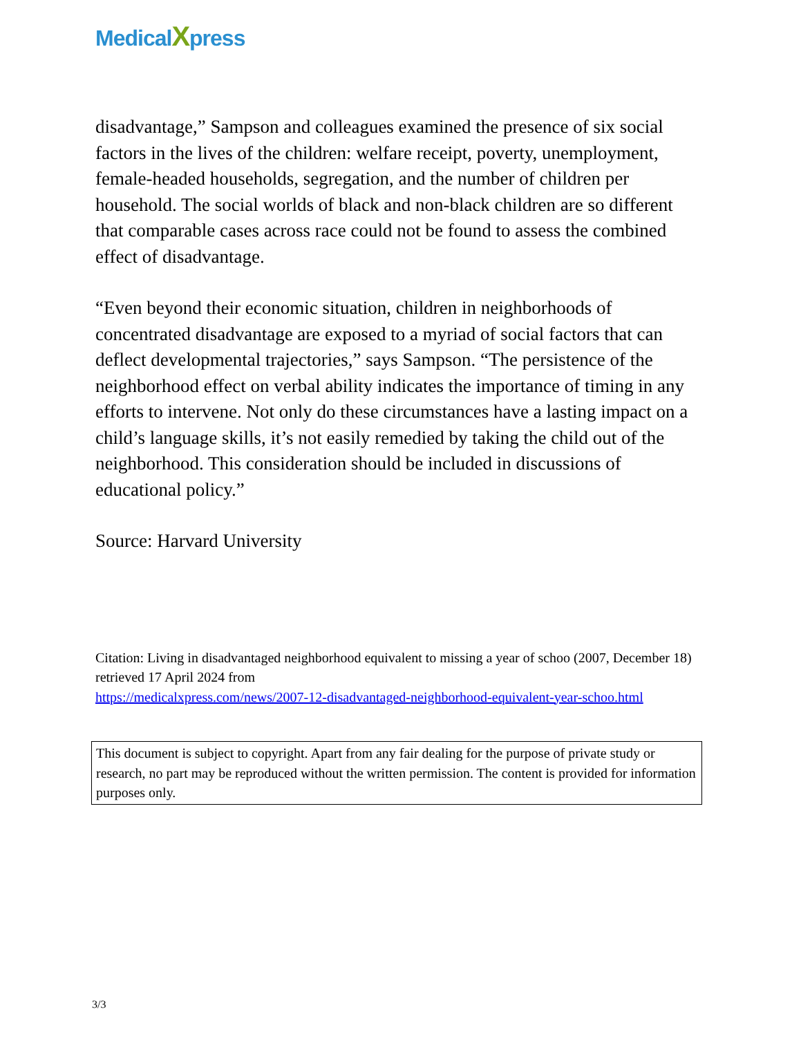MedicalXpress
disadvantage,” Sampson and colleagues examined the presence of six social factors in the lives of the children: welfare receipt, poverty, unemployment, female-headed households, segregation, and the number of children per household. The social worlds of black and non-black children are so different that comparable cases across race could not be found to assess the combined effect of disadvantage.
“Even beyond their economic situation, children in neighborhoods of concentrated disadvantage are exposed to a myriad of social factors that can deflect developmental trajectories,” says Sampson. “The persistence of the neighborhood effect on verbal ability indicates the importance of timing in any efforts to intervene. Not only do these circumstances have a lasting impact on a child’s language skills, it’s not easily remedied by taking the child out of the neighborhood. This consideration should be included in discussions of educational policy.”
Source: Harvard University
Citation: Living in disadvantaged neighborhood equivalent to missing a year of schoo (2007, December 18) retrieved 17 April 2024 from
https://medicalxpress.com/news/2007-12-disadvantaged-neighborhood-equivalent-year-schoo.html
This document is subject to copyright. Apart from any fair dealing for the purpose of private study or research, no part may be reproduced without the written permission. The content is provided for information purposes only.
3/3